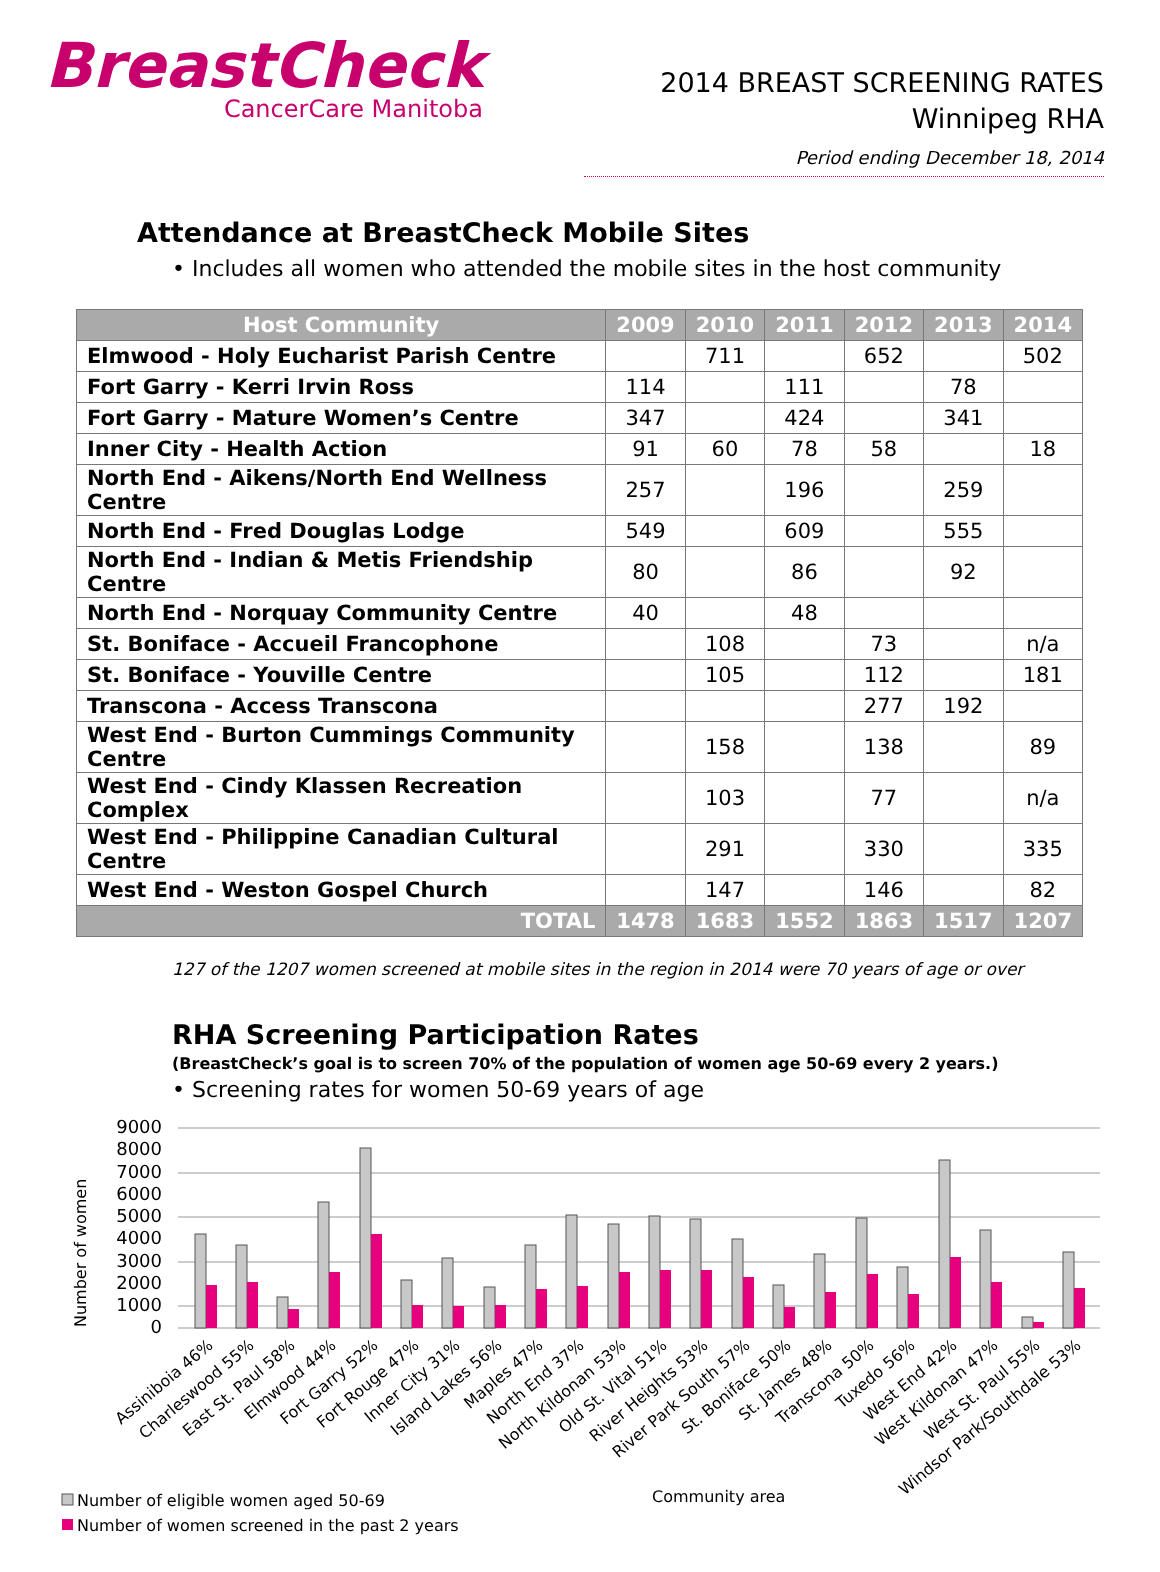BreastCheck
CancerCare Manitoba
2014 BREAST SCREENING RATES
Winnipeg RHA
Period ending December 18, 2014
Attendance at BreastCheck Mobile Sites
• Includes all women who attended the mobile sites in the host community
| Host Community | 2009 | 2010 | 2011 | 2012 | 2013 | 2014 |
| --- | --- | --- | --- | --- | --- | --- |
| Elmwood - Holy Eucharist Parish Centre | | 711 | | 652 | | 502 |
| Fort Garry - Kerri Irvin Ross | 114 | | 111 | | 78 | |
| Fort Garry - Mature Women’s Centre | 347 | | 424 | | 341 | |
| Inner City - Health Action | 91 | 60 | 78 | 58 | | 18 |
| North End - Aikens/North End Wellness Centre | 257 | | 196 | | 259 | |
| North End - Fred Douglas Lodge | 549 | | 609 | | 555 | |
| North End - Indian & Metis Friendship Centre | 80 | | 86 | | 92 | |
| North End - Norquay Community Centre | 40 | | 48 | | | |
| St. Boniface - Accueil Francophone | | 108 | | 73 | | n/a |
| St. Boniface - Youville Centre | | 105 | | 112 | | 181 |
| Transcona - Access Transcona | | | | 277 | 192 | |
| West End - Burton Cummings Community Centre | | 158 | | 138 | | 89 |
| West End - Cindy Klassen Recreation Complex | | 103 | | 77 | | n/a |
| West End - Philippine Canadian Cultural Centre | | 291 | | 330 | | 335 |
| West End - Weston Gospel Church | | 147 | | 146 | | 82 |
| TOTAL | 1478 | 1683 | 1552 | 1863 | 1517 | 1207 |
127 of the 1207 women screened at mobile sites in the region in 2014 were 70 years of age or over
RHA Screening Participation Rates
(BreastCheck’s goal is to screen 70% of the population of women age 50-69 every 2 years.)
• Screening rates for women 50-69 years of age
9000
8000
7000
6000
5000
4000
3000
2000
1000
0
Number of women
Assiniboia 46%
Charleswood 55%
East St. Paul 58%
Elmwood 44%
Fort Garry 52%
Fort Rouge 47%
Inner City 31%
Island Lakes 56%
Maples 47%
North End 37%
North Kildonan 53%
Old St. Vital 51%
River Heights 53%
River Park South 57%
St. Boniface 50%
St. James 48%
Transcona 50%
Tuxedo 56%
West End 42%
West Kildonan 47%
West St. Paul 55%
Windsor Park/Southdale 53%
Number of eligible women aged 50-69
Number of women screened in the past 2 years
Community area